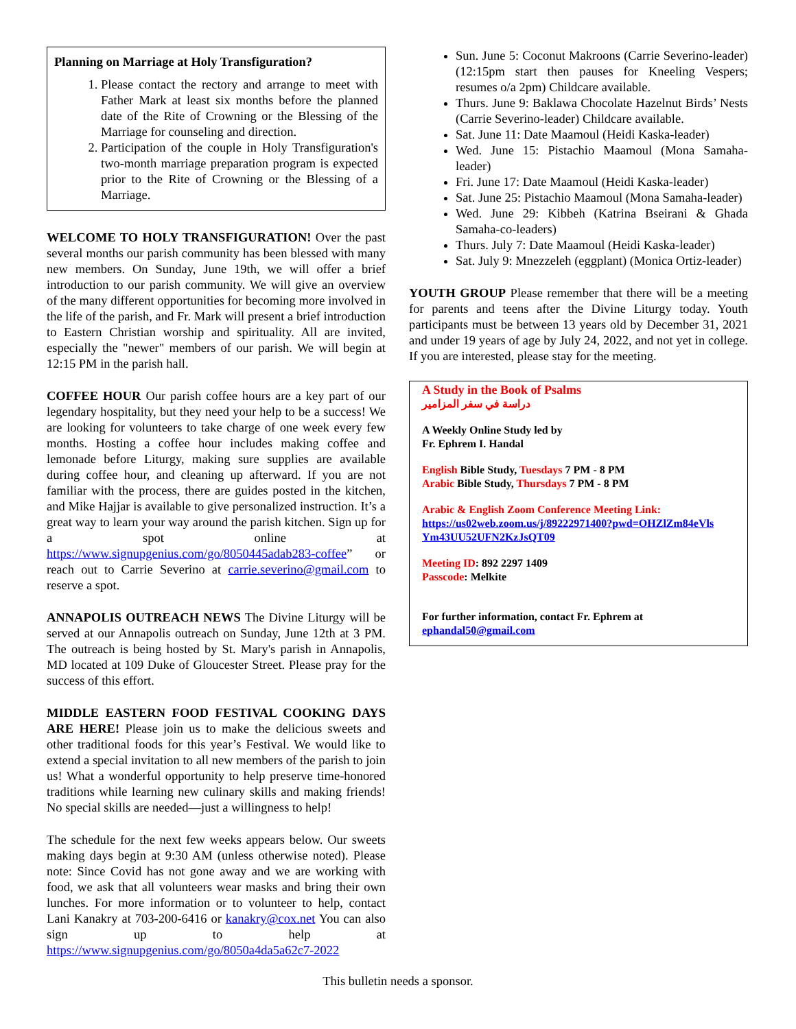Planning on Marriage at Holy Transfiguration?
1. Please contact the rectory and arrange to meet with Father Mark at least six months before the planned date of the Rite of Crowning or the Blessing of the Marriage for counseling and direction.
2. Participation of the couple in Holy Transfiguration's two-month marriage preparation program is expected prior to the Rite of Crowning or the Blessing of a Marriage.
WELCOME TO HOLY TRANSFIGURATION! Over the past several months our parish community has been blessed with many new members. On Sunday, June 19th, we will offer a brief introduction to our parish community. We will give an overview of the many different opportunities for becoming more involved in the life of the parish, and Fr. Mark will present a brief introduction to Eastern Christian worship and spirituality. All are invited, especially the "newer" members of our parish. We will begin at 12:15 PM in the parish hall.
COFFEE HOUR Our parish coffee hours are a key part of our legendary hospitality, but they need your help to be a success! We are looking for volunteers to take charge of one week every few months. Hosting a coffee hour includes making coffee and lemonade before Liturgy, making sure supplies are available during coffee hour, and cleaning up afterward. If you are not familiar with the process, there are guides posted in the kitchen, and Mike Hajjar is available to give personalized instruction. It’s a great way to learn your way around the parish kitchen. Sign up for a spot online at https://www.signupgenius.com/go/8050445adab283-coffee” or reach out to Carrie Severino at carrie.severino@gmail.com to reserve a spot.
ANNAPOLIS OUTREACH NEWS The Divine Liturgy will be served at our Annapolis outreach on Sunday, June 12th at 3 PM. The outreach is being hosted by St. Mary's parish in Annapolis, MD located at 109 Duke of Gloucester Street. Please pray for the success of this effort.
MIDDLE EASTERN FOOD FESTIVAL COOKING DAYS ARE HERE! Please join us to make the delicious sweets and other traditional foods for this year’s Festival. We would like to extend a special invitation to all new members of the parish to join us! What a wonderful opportunity to help preserve time-honored traditions while learning new culinary skills and making friends! No special skills are needed—just a willingness to help!
The schedule for the next few weeks appears below. Our sweets making days begin at 9:30 AM (unless otherwise noted). Please note: Since Covid has not gone away and we are working with food, we ask that all volunteers wear masks and bring their own lunches. For more information or to volunteer to help, contact Lani Kanakry at 703-200-6416 or kanakry@cox.net You can also sign up to help at https://www.signupgenius.com/go/8050a4da5a62c7-2022
Sun. June 5: Coconut Makroons (Carrie Severino-leader) (12:15pm start then pauses for Kneeling Vespers; resumes o/a 2pm) Childcare available.
Thurs. June 9: Baklawa Chocolate Hazelnut Birds’ Nests (Carrie Severino-leader) Childcare available.
Sat. June 11: Date Maamoul (Heidi Kaska-leader)
Wed. June 15: Pistachio Maamoul (Mona Samaha-leader)
Fri. June 17: Date Maamoul (Heidi Kaska-leader)
Sat. June 25: Pistachio Maamoul (Mona Samaha-leader)
Wed. June 29: Kibbeh (Katrina Bseirani & Ghada Samaha-co-leaders)
Thurs. July 7: Date Maamoul (Heidi Kaska-leader)
Sat. July 9: Mnezzeleh (eggplant) (Monica Ortiz-leader)
YOUTH GROUP Please remember that there will be a meeting for parents and teens after the Divine Liturgy today. Youth participants must be between 13 years old by December 31, 2021 and under 19 years of age by July 24, 2022, and not yet in college. If you are interested, please stay for the meeting.
A Study in the Book of Psalms
دراسة في سفر المزامير
A Weekly Online Study led by
Fr. Ephrem I. Handal
English Bible Study, Tuesdays 7 PM - 8 PM
Arabic Bible Study, Thursdays 7 PM - 8 PM
Arabic & English Zoom Conference Meeting Link:
https://us02web.zoom.us/j/89222971400?pwd=OHZlZm84eVls Ym43UU52UFN2KzJsQT09
Meeting ID: 892 2297 1409
Passcode: Melkite
For further information, contact Fr. Ephrem at
ephandal50@gmail.com
This bulletin needs a sponsor.